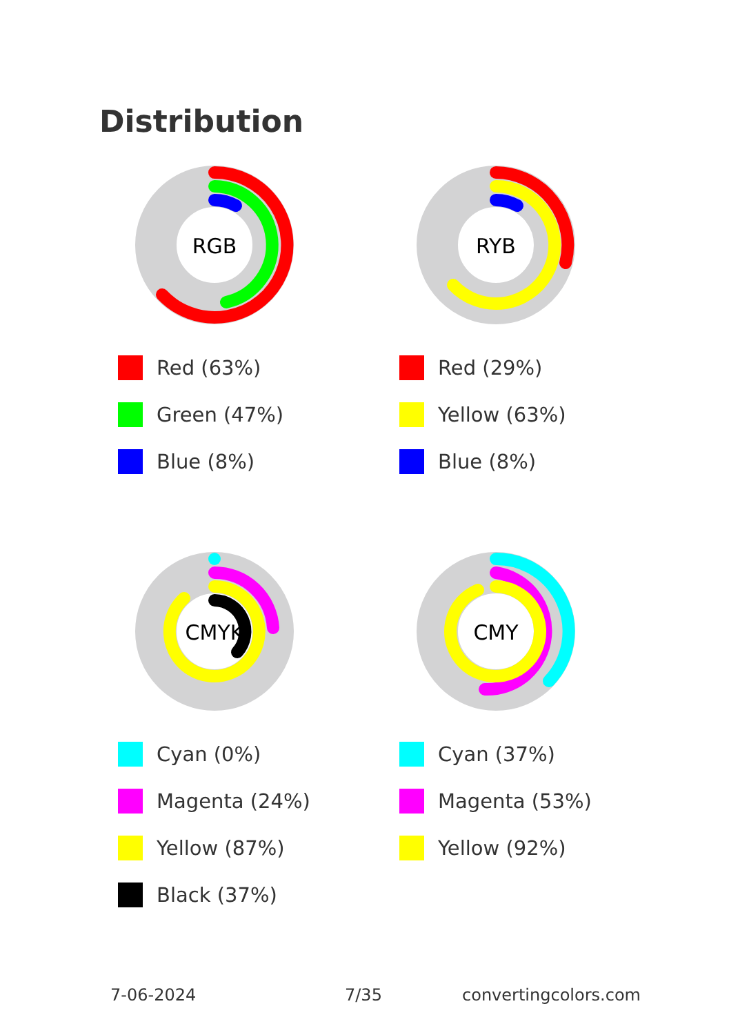Distribution
RGB
Red (63%)
Green (47%)
Blue (8%)
RYB
Red (29%)
Yellow (63%)
Blue (8%)
CMYK
Cyan (0%)
Magenta (24%)
Yellow (87%)
Black (37%)
CMY
Cyan (37%)
Magenta (53%)
Yellow (92%)
7-06-2024 7/35 convertingcolors.com